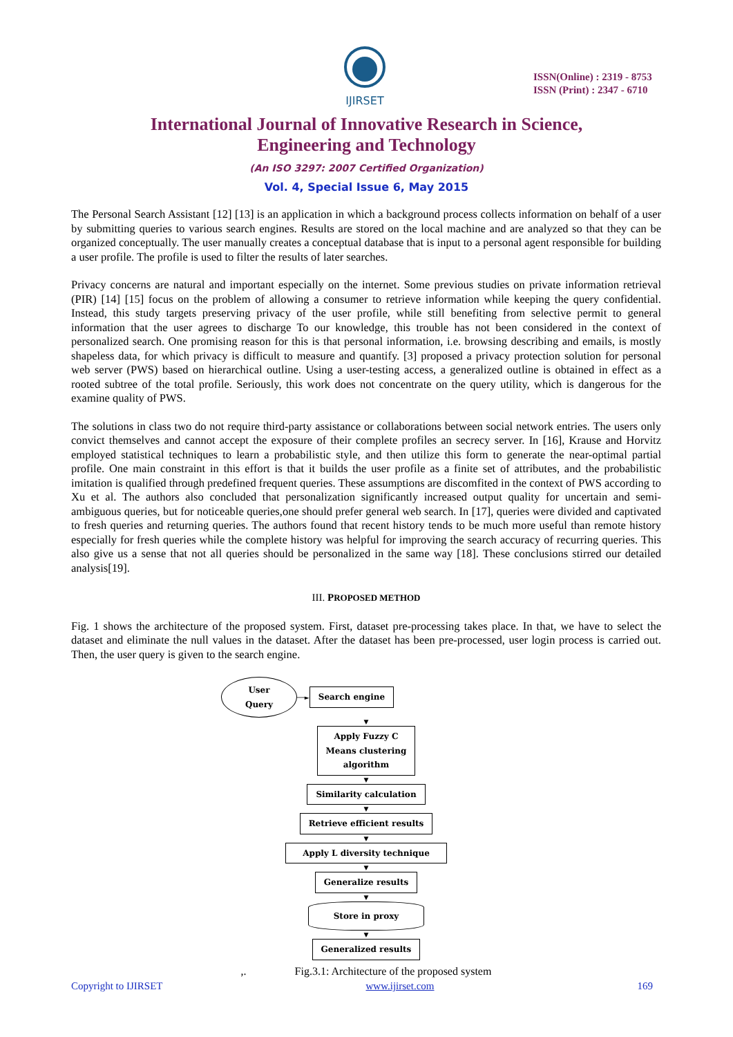IJIRSET
ISSN(Online) : 2319 - 8753
ISSN (Print) : 2347 - 6710
International Journal of Innovative Research in Science,
Engineering and Technology
(An ISO 3297: 2007 Certified Organization)
Vol. 4, Special Issue 6, May 2015
The Personal Search Assistant [12] [13] is an application in which a background process collects information on behalf of a user by submitting queries to various search engines. Results are stored on the local machine and are analyzed so that they can be organized conceptually. The user manually creates a conceptual database that is input to a personal agent responsible for building a user profile. The profile is used to filter the results of later searches.
Privacy concerns are natural and important especially on the internet. Some previous studies on private information retrieval (PIR) [14] [15] focus on the problem of allowing a consumer to retrieve information while keeping the query confidential. Instead, this study targets preserving privacy of the user profile, while still benefiting from selective permit to general information that the user agrees to discharge To our knowledge, this trouble has not been considered in the context of personalized search. One promising reason for this is that personal information, i.e. browsing describing and emails, is mostly shapeless data, for which privacy is difficult to measure and quantify. [3] proposed a privacy protection solution for personal web server (PWS) based on hierarchical outline. Using a user-testing access, a generalized outline is obtained in effect as a rooted subtree of the total profile. Seriously, this work does not concentrate on the query utility, which is dangerous for the examine quality of PWS.
The solutions in class two do not require third-party assistance or collaborations between social network entries. The users only convict themselves and cannot accept the exposure of their complete profiles an secrecy server. In [16], Krause and Horvitz employed statistical techniques to learn a probabilistic style, and then utilize this form to generate the near-optimal partial profile. One main constraint in this effort is that it builds the user profile as a finite set of attributes, and the probabilistic imitation is qualified through predefined frequent queries. These assumptions are discomfited in the context of PWS according to Xu et al. The authors also concluded that personalization significantly increased output quality for uncertain and semi-ambiguous queries, but for noticeable queries,one should prefer general web search. In [17], queries were divided and captivated to fresh queries and returning queries. The authors found that recent history tends to be much more useful than remote history especially for fresh queries while the complete history was helpful for improving the search accuracy of recurring queries. This also give us a sense that not all queries should be personalized in the same way [18]. These conclusions stirred our detailed analysis[19].
III. PROPOSED METHOD
Fig. 1 shows the architecture of the proposed system. First, dataset pre-processing takes place. In that, we have to select the dataset and eliminate the null values in the dataset. After the dataset has been pre-processed, user login process is carried out. Then, the user query is given to the search engine.
User
Query
──►
Search engine
▼
Apply Fuzzy C
Means clustering
algorithm
▼
Similarity calculation
▼
Retrieve efficient results
▼
Apply L diversity technique
▼
Generalize results
▼
Store in proxy
▼
Generalized results
,. Fig.3.1: Architecture of the proposed system
Copyright to IJIRSET www.ijirset.com 169